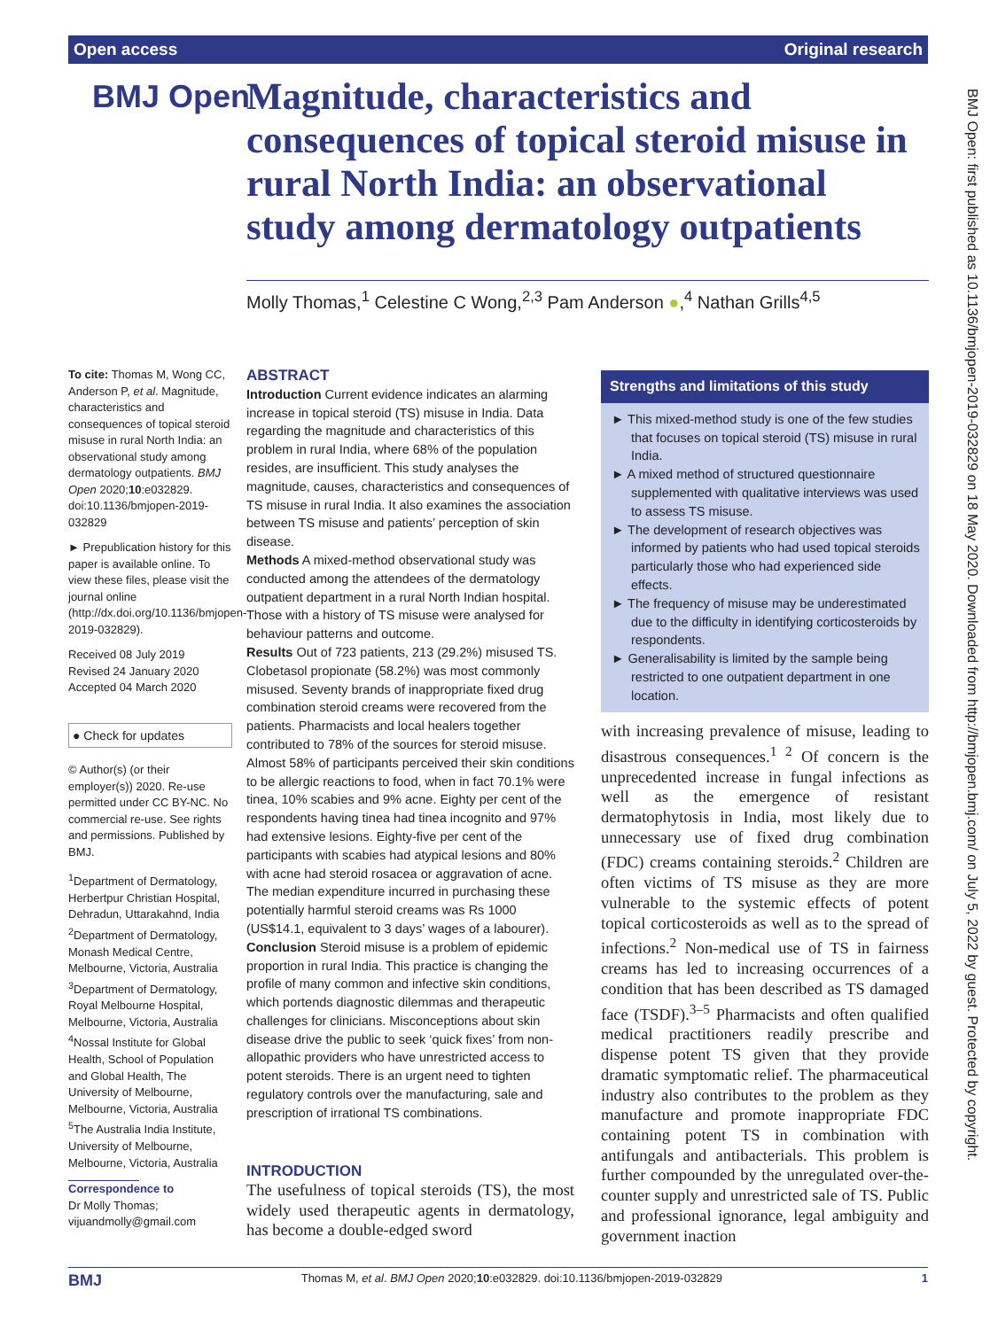Open access Original research
BMJ Open
Magnitude, characteristics and consequences of topical steroid misuse in rural North India: an observational study among dermatology outpatients
Molly Thomas,<sup>1</sup> Celestine C Wong,<sup>2,3</sup> Pam Anderson ●,<sup>4</sup> Nathan Grills<sup>4,5</sup>
BMJ Open: first published as 10.1136/bmjopen-2019-032829 on 18 May 2020. Downloaded from http://bmjopen.bmj.com/ on July 5, 2022 by guest. Protected by copyright.
To cite: Thomas M, Wong CC, Anderson P, et al. Magnitude, characteristics and consequences of topical steroid misuse in rural North India: an observational study among dermatology outpatients. BMJ Open 2020;10:e032829. doi:10.1136/bmjopen-2019-032829
► Prepublication history for this paper is available online. To view these files, please visit the journal online (http://dx.doi.org/10.1136/bmjopen-2019-032829).
Received 08 July 2019
Revised 24 January 2020
Accepted 04 March 2020
● Check for updates
© Author(s) (or their employer(s)) 2020. Re-use permitted under CC BY-NC. No commercial re-use. See rights and permissions. Published by BMJ.
<sup>1</sup> Department of Dermatology, Herbertpur Christian Hospital, Dehradun, Uttarakahnd, India
<sup>2</sup> Department of Dermatology, Monash Medical Centre, Melbourne, Victoria, Australia
<sup>3</sup> Department of Dermatology, Royal Melbourne Hospital, Melbourne, Victoria, Australia
<sup>4</sup> Nossal Institute for Global Health, School of Population and Global Health, The University of Melbourne, Melbourne, Victoria, Australia
<sup>5</sup> The Australia India Institute, University of Melbourne, Melbourne, Victoria, Australia
Correspondence to
Dr Molly Thomas;
vijuandmolly@gmail.com
ABSTRACT
Introduction Current evidence indicates an alarming increase in topical steroid (TS) misuse in India. Data regarding the magnitude and characteristics of this problem in rural India, where 68% of the population resides, are insufficient. This study analyses the magnitude, causes, characteristics and consequences of TS misuse in rural India. It also examines the association between TS misuse and patients’ perception of skin disease.
Methods A mixed-method observational study was conducted among the attendees of the dermatology outpatient department in a rural North Indian hospital. Those with a history of TS misuse were analysed for behaviour patterns and outcome.
Results Out of 723 patients, 213 (29.2%) misused TS. Clobetasol propionate (58.2%) was most commonly misused. Seventy brands of inappropriate fixed drug combination steroid creams were recovered from the patients. Pharmacists and local healers together contributed to 78% of the sources for steroid misuse. Almost 58% of participants perceived their skin conditions to be allergic reactions to food, when in fact 70.1% were tinea, 10% scabies and 9% acne. Eighty per cent of the respondents having tinea had tinea incognito and 97% had extensive lesions. Eighty-five per cent of the participants with scabies had atypical lesions and 80% with acne had steroid rosacea or aggravation of acne. The median expenditure incurred in purchasing these potentially harmful steroid creams was Rs 1000 (US$14.1, equivalent to 3 days’ wages of a labourer).
Conclusion Steroid misuse is a problem of epidemic proportion in rural India. This practice is changing the profile of many common and infective skin conditions, which portends diagnostic dilemmas and therapeutic challenges for clinicians. Misconceptions about skin disease drive the public to seek ‘quick fixes’ from non-allopathic providers who have unrestricted access to potent steroids. There is an urgent need to tighten regulatory controls over the manufacturing, sale and prescription of irrational TS combinations.
Strengths and limitations of this study
► This mixed-method study is one of the few studies that focuses on topical steroid (TS) misuse in rural India.
► A mixed method of structured questionnaire supplemented with qualitative interviews was used to assess TS misuse.
► The development of research objectives was informed by patients who had used topical steroids particularly those who had experienced side effects.
► The frequency of misuse may be underestimated due to the difficulty in identifying corticosteroids by respondents.
► Generalisability is limited by the sample being restricted to one outpatient department in one location.
INTRODUCTION
The usefulness of topical steroids (TS), the most widely used therapeutic agents in dermatology, has become a double-edged sword
with increasing prevalence of misuse, leading to disastrous consequences.<sup>1 2</sup> Of concern is the unprecedented increase in fungal infections as well as the emergence of resistant dermatophytosis in India, most likely due to unnecessary use of fixed drug combination (FDC) creams containing steroids.<sup>2</sup> Children are often victims of TS misuse as they are more vulnerable to the systemic effects of potent topical corticosteroids as well as to the spread of infections.<sup>2</sup> Non-medical use of TS in fairness creams has led to increasing occurrences of a condition that has been described as TS damaged face (TSDF).<sup>3–5</sup> Pharmacists and often qualified medical practitioners readily prescribe and dispense potent TS given that they provide dramatic symptomatic relief. The pharmaceutical industry also contributes to the problem as they manufacture and promote inappropriate FDC containing potent TS in combination with antifungals and antibacterials. This problem is further compounded by the unregulated over-the-counter supply and unrestricted sale of TS. Public and professional ignorance, legal ambiguity and government inaction
BMJ Thomas M, et al. BMJ Open 2020;10:e032829. doi:10.1136/bmjopen-2019-032829 1